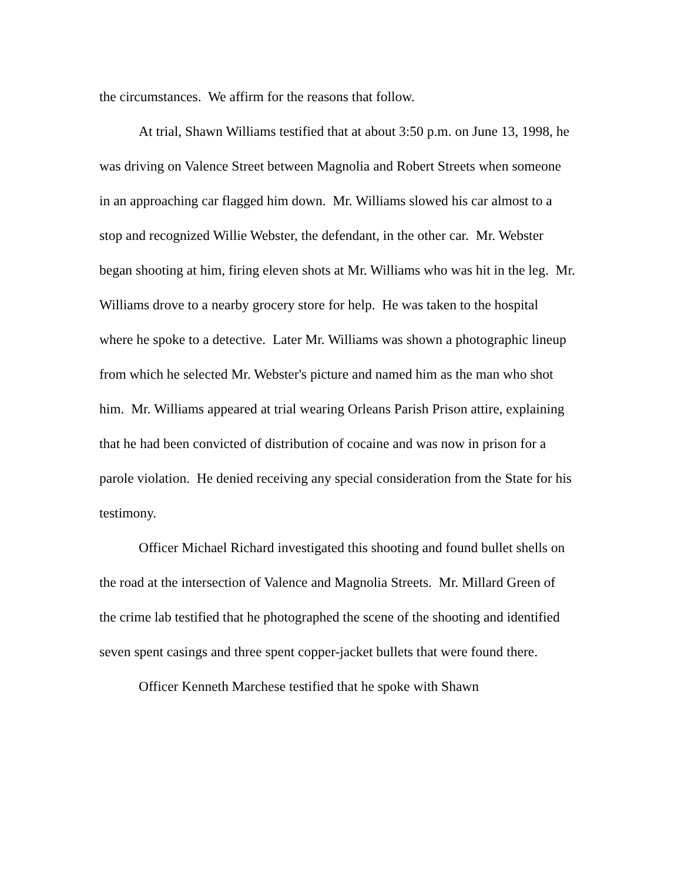the circumstances. We affirm for the reasons that follow.
At trial, Shawn Williams testified that at about 3:50 p.m. on June 13, 1998, he was driving on Valence Street between Magnolia and Robert Streets when someone in an approaching car flagged him down. Mr. Williams slowed his car almost to a stop and recognized Willie Webster, the defendant, in the other car. Mr. Webster began shooting at him, firing eleven shots at Mr. Williams who was hit in the leg. Mr. Williams drove to a nearby grocery store for help. He was taken to the hospital where he spoke to a detective. Later Mr. Williams was shown a photographic lineup from which he selected Mr. Webster's picture and named him as the man who shot him. Mr. Williams appeared at trial wearing Orleans Parish Prison attire, explaining that he had been convicted of distribution of cocaine and was now in prison for a parole violation. He denied receiving any special consideration from the State for his testimony.
Officer Michael Richard investigated this shooting and found bullet shells on the road at the intersection of Valence and Magnolia Streets. Mr. Millard Green of the crime lab testified that he photographed the scene of the shooting and identified seven spent casings and three spent copper-jacket bullets that were found there.
Officer Kenneth Marchese testified that he spoke with Shawn